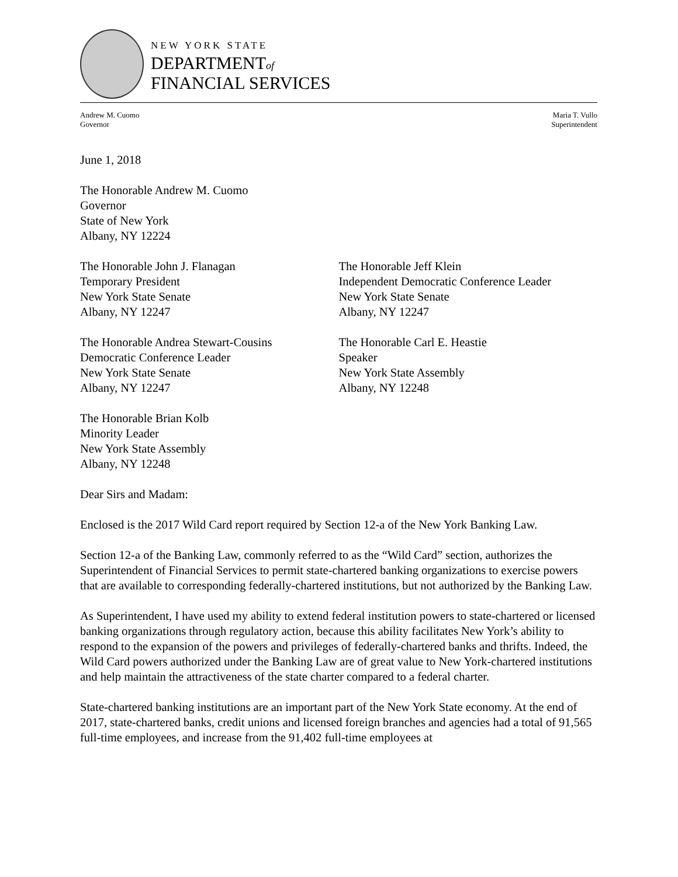NEW YORK STATE
DEPARTMENTof
FINANCIAL SERVICES
Andrew M. Cuomo
Governor
Maria T. Vullo
Superintendent
June 1, 2018
The Honorable Andrew M. Cuomo
Governor
State of New York
Albany, NY 12224
The Honorable John J. Flanagan
Temporary President
New York State Senate
Albany, NY 12247
The Honorable Jeff Klein
Independent Democratic Conference Leader
New York State Senate
Albany, NY 12247
The Honorable Andrea Stewart-Cousins
Democratic Conference Leader
New York State Senate
Albany, NY 12247
The Honorable Carl E. Heastie
Speaker
New York State Assembly
Albany, NY 12248
The Honorable Brian Kolb
Minority Leader
New York State Assembly
Albany, NY 12248
Dear Sirs and Madam:
Enclosed is the 2017 Wild Card report required by Section 12-a of the New York Banking Law.
Section 12-a of the Banking Law, commonly referred to as the “Wild Card” section, authorizes the Superintendent of Financial Services to permit state-chartered banking organizations to exercise powers that are available to corresponding federally-chartered institutions, but not authorized by the Banking Law.
As Superintendent, I have used my ability to extend federal institution powers to state-chartered or licensed banking organizations through regulatory action, because this ability facilitates New York’s ability to respond to the expansion of the powers and privileges of federally-chartered banks and thrifts. Indeed, the Wild Card powers authorized under the Banking Law are of great value to New York-chartered institutions and help maintain the attractiveness of the state charter compared to a federal charter.
State-chartered banking institutions are an important part of the New York State economy. At the end of 2017, state-chartered banks, credit unions and licensed foreign branches and agencies had a total of 91,565 full-time employees, and increase from the 91,402 full-time employees at